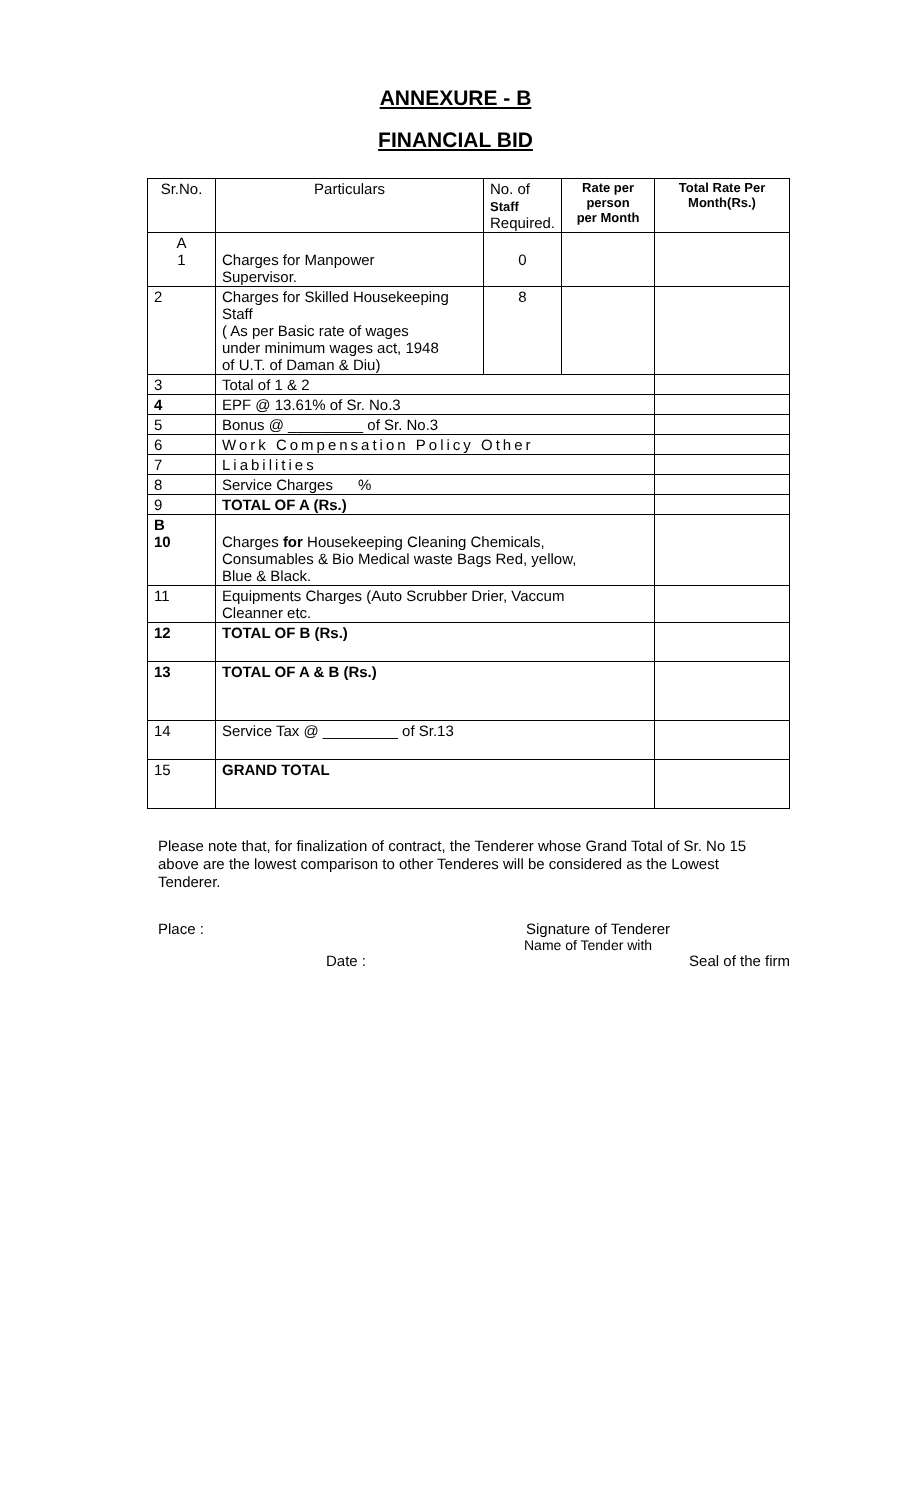ANNEXURE - B
FINANCIAL BID
| Sr.No. | Particulars | No. of Staff Required. | Rate per person per Month | Total Rate Per Month(Rs.) |
| --- | --- | --- | --- | --- |
| A 1 | Charges for Manpower Supervisor. | 0 | | |
| 2 | Charges for Skilled Housekeeping Staff ( As per Basic rate of wages under minimum wages act, 1948 of U.T. of Daman & Diu) | 8 | | |
| 3 | Total of 1 & 2 | | | |
| 4 | EPF @ 13.61% of Sr. No.3 | | | |
| 5 | Bonus @ _________ of Sr. No.3 | | | |
| 6 | Work Compensation Policy Other | | | |
| 7 | Liabilities | | | |
| 8 | Service Charges % | | | |
| 9 | TOTAL OF A (Rs.) | | | |
| B 10 | Charges for Housekeeping Cleaning Chemicals, Consumables & Bio Medical waste Bags Red, yellow, Blue & Black. | | | |
| 11 | Equipments Charges (Auto Scrubber Drier, Vaccum Cleanner etc. | | | |
| 12 | TOTAL OF B (Rs.) | | | |
| 13 | TOTAL OF A & B (Rs.) | | | |
| 14 | Service Tax @ _________ of Sr.13 | | | |
| 15 | GRAND TOTAL | | | |
Please note that, for finalization of contract, the Tenderer whose Grand Total of Sr. No 15 above are the lowest comparison to other Tenderes will be considered as the Lowest Tenderer.
Place : Signature of Tenderer
Name of Tender with
Date : Seal of the firm